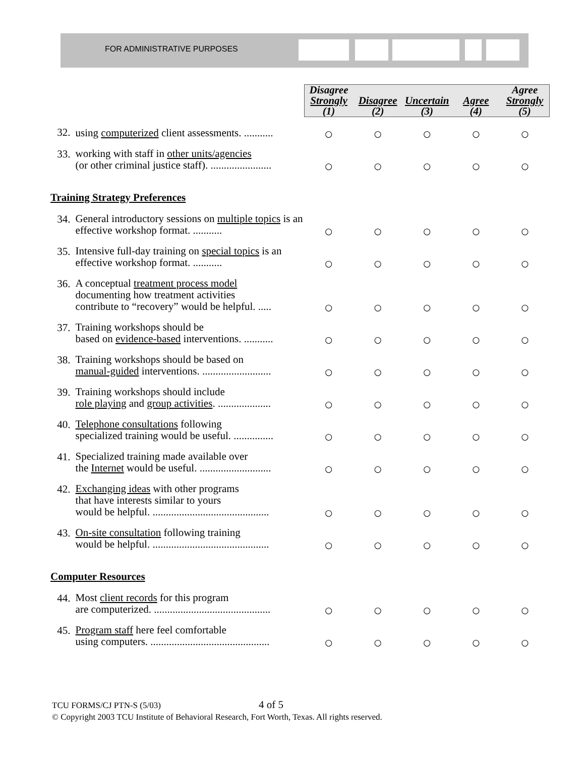FOR ADMINISTRATIVE PURPOSES
| | | Disagree Strongly (1) | Disagree (2) | Uncertain (3) | Agree (4) | Agree Strongly (5) |
| 32. | using computerized client assessments. ........... | ○ | ○ | ○ | ○ | ○ |
| 33. | working with staff in other units/agencies (or other criminal justice staff). ....................... | ○ | ○ | ○ | ○ | ○ |
| Training Strategy Preferences | | | | | | |
| 34. | General introductory sessions on multiple topics is an effective workshop format. ........... | ○ | ○ | ○ | ○ | ○ |
| 35. | Intensive full-day training on special topics is an effective workshop format. ........... | ○ | ○ | ○ | ○ | ○ |
| 36. | A conceptual treatment process model documenting how treatment activities contribute to “recovery” would be helpful. ..... | ○ | ○ | ○ | ○ | ○ |
| 37. | Training workshops should be based on evidence-based interventions. ........... | ○ | ○ | ○ | ○ | ○ |
| 38. | Training workshops should be based on manual-guided interventions. .......................... | ○ | ○ | ○ | ○ | ○ |
| 39. | Training workshops should include role playing and group activities . .................... | ○ | ○ | ○ | ○ | ○ |
| 40. | Telephone consultations following specialized training would be useful. ............... | ○ | ○ | ○ | ○ | ○ |
| 41. | Specialized training made available over the Internet would be useful. ........................... | ○ | ○ | ○ | ○ | ○ |
| 42. | Exchanging ideas with other programs that have interests similar to yours would be helpful. ............................................ | ○ | ○ | ○ | ○ | ○ |
| 43. | On-site consultation following training would be helpful. ............................................ | ○ | ○ | ○ | ○ | ○ |
| Computer Resources | | | | | | |
| 44. | Most client records for this program are computerized. ............................................ | ○ | ○ | ○ | ○ | ○ |
| 45. | Program staff here feel comfortable using computers. ............................................. | ○ | ○ | ○ | ○ | ○ |
TCU FORMS/CJ PTN-S (5/03) 4 of 5
© Copyright 2003 TCU Institute of Behavioral Research, Fort Worth, Texas. All rights reserved.